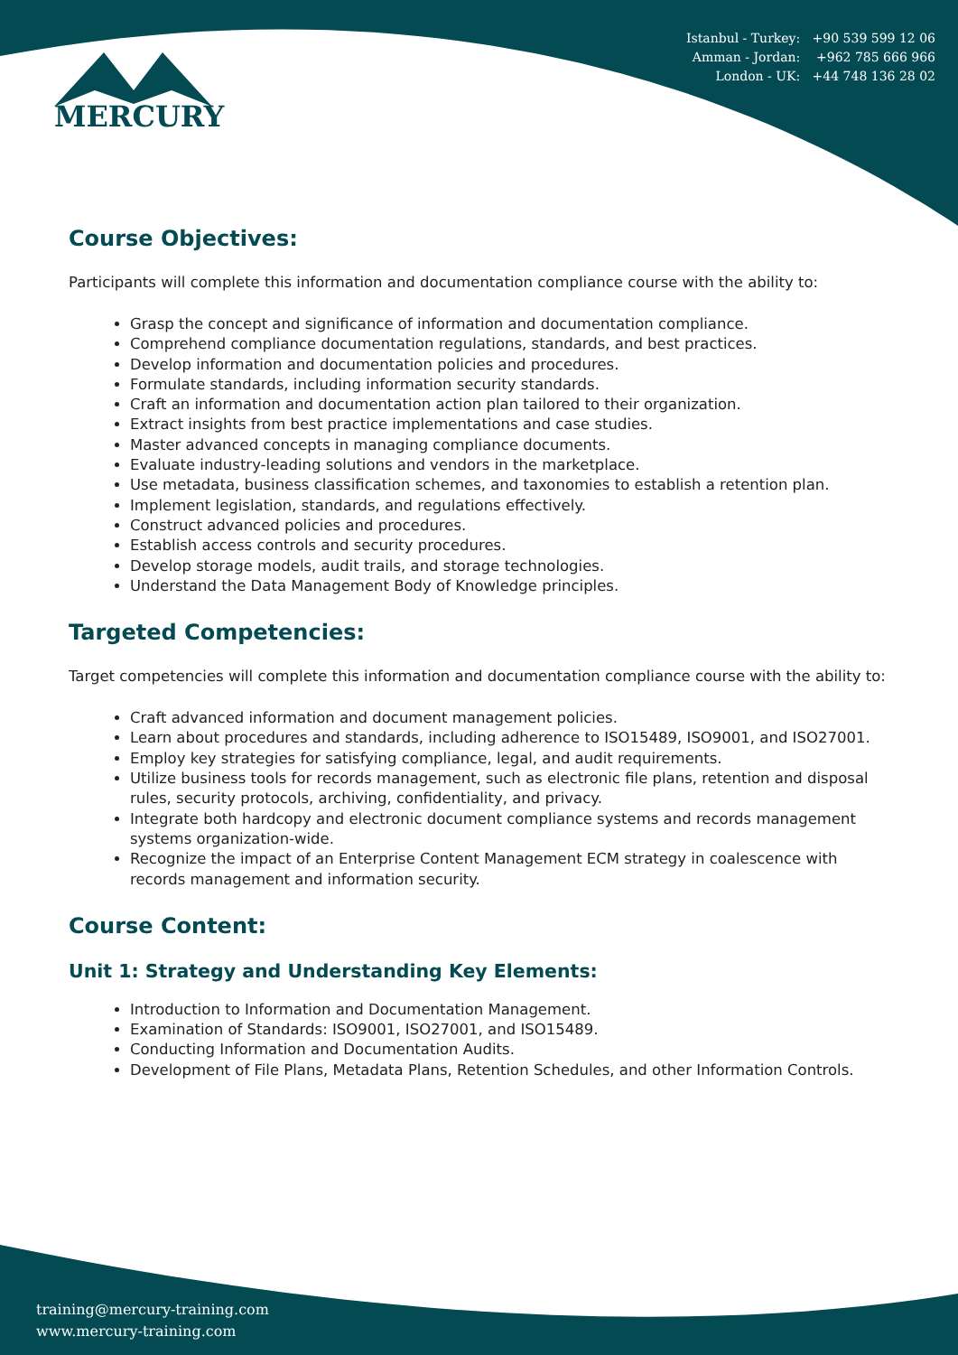MERCURY
Istanbul - Turkey: +90 539 599 12 06
Amman - Jordan: +962 785 666 966
London - UK: +44 748 136 28 02
Course Objectives:
Participants will complete this information and documentation compliance course with the ability to:
Grasp the concept and significance of information and documentation compliance.
Comprehend compliance documentation regulations, standards, and best practices.
Develop information and documentation policies and procedures.
Formulate standards, including information security standards.
Craft an information and documentation action plan tailored to their organization.
Extract insights from best practice implementations and case studies.
Master advanced concepts in managing compliance documents.
Evaluate industry-leading solutions and vendors in the marketplace.
Use metadata, business classification schemes, and taxonomies to establish a retention plan.
Implement legislation, standards, and regulations effectively.
Construct advanced policies and procedures.
Establish access controls and security procedures.
Develop storage models, audit trails, and storage technologies.
Understand the Data Management Body of Knowledge principles.
Targeted Competencies:
Target competencies will complete this information and documentation compliance course with the ability to:
Craft advanced information and document management policies.
Learn about procedures and standards, including adherence to ISO15489, ISO9001, and ISO27001.
Employ key strategies for satisfying compliance, legal, and audit requirements.
Utilize business tools for records management, such as electronic file plans, retention and disposal rules, security protocols, archiving, confidentiality, and privacy.
Integrate both hardcopy and electronic document compliance systems and records management systems organization-wide.
Recognize the impact of an Enterprise Content Management ECM strategy in coalescence with records management and information security.
Course Content:
Unit 1: Strategy and Understanding Key Elements:
Introduction to Information and Documentation Management.
Examination of Standards: ISO9001, ISO27001, and ISO15489.
Conducting Information and Documentation Audits.
Development of File Plans, Metadata Plans, Retention Schedules, and other Information Controls.
training@mercury-training.com
www.mercury-training.com